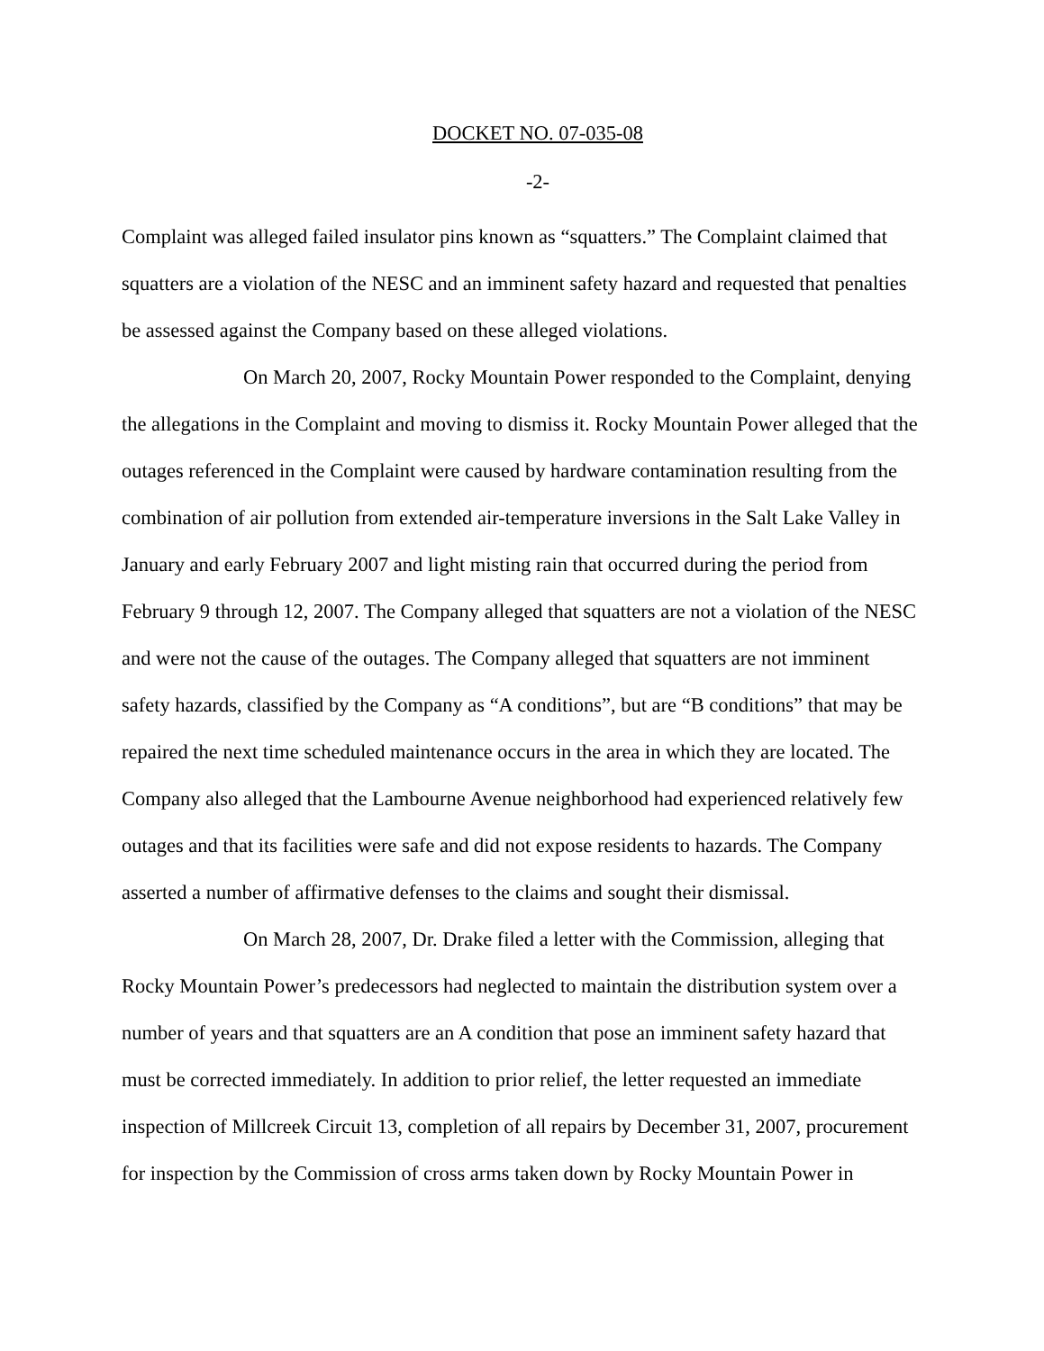DOCKET NO. 07-035-08
-2-
Complaint was alleged failed insulator pins known as “squatters.” The Complaint claimed that squatters are a violation of the NESC and an imminent safety hazard and requested that penalties be assessed against the Company based on these alleged violations.
On March 20, 2007, Rocky Mountain Power responded to the Complaint, denying the allegations in the Complaint and moving to dismiss it. Rocky Mountain Power alleged that the outages referenced in the Complaint were caused by hardware contamination resulting from the combination of air pollution from extended air-temperature inversions in the Salt Lake Valley in January and early February 2007 and light misting rain that occurred during the period from February 9 through 12, 2007. The Company alleged that squatters are not a violation of the NESC and were not the cause of the outages. The Company alleged that squatters are not imminent safety hazards, classified by the Company as “A conditions”, but are “B conditions” that may be repaired the next time scheduled maintenance occurs in the area in which they are located. The Company also alleged that the Lambourne Avenue neighborhood had experienced relatively few outages and that its facilities were safe and did not expose residents to hazards. The Company asserted a number of affirmative defenses to the claims and sought their dismissal.
On March 28, 2007, Dr. Drake filed a letter with the Commission, alleging that Rocky Mountain Power’s predecessors had neglected to maintain the distribution system over a number of years and that squatters are an A condition that pose an imminent safety hazard that must be corrected immediately. In addition to prior relief, the letter requested an immediate inspection of Millcreek Circuit 13, completion of all repairs by December 31, 2007, procurement for inspection by the Commission of cross arms taken down by Rocky Mountain Power in